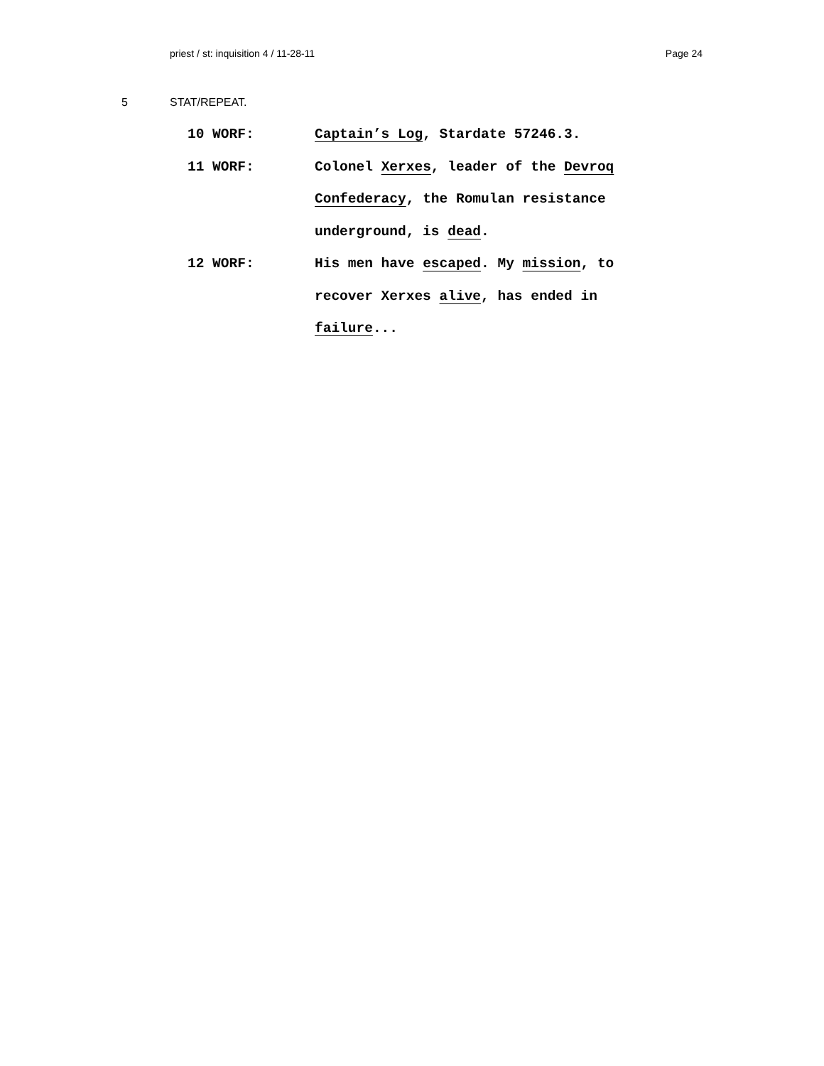priest / st: inquisition 4 / 11-28-11 Page 24
5 STAT/REPEAT.
10 WORF: Captain’s Log, Stardate 57246.3.
11 WORF: Colonel Xerxes, leader of the Devroq Confederacy, the Romulan resistance underground, is dead.
12 WORF: His men have escaped. My mission, to recover Xerxes alive, has ended in failure...